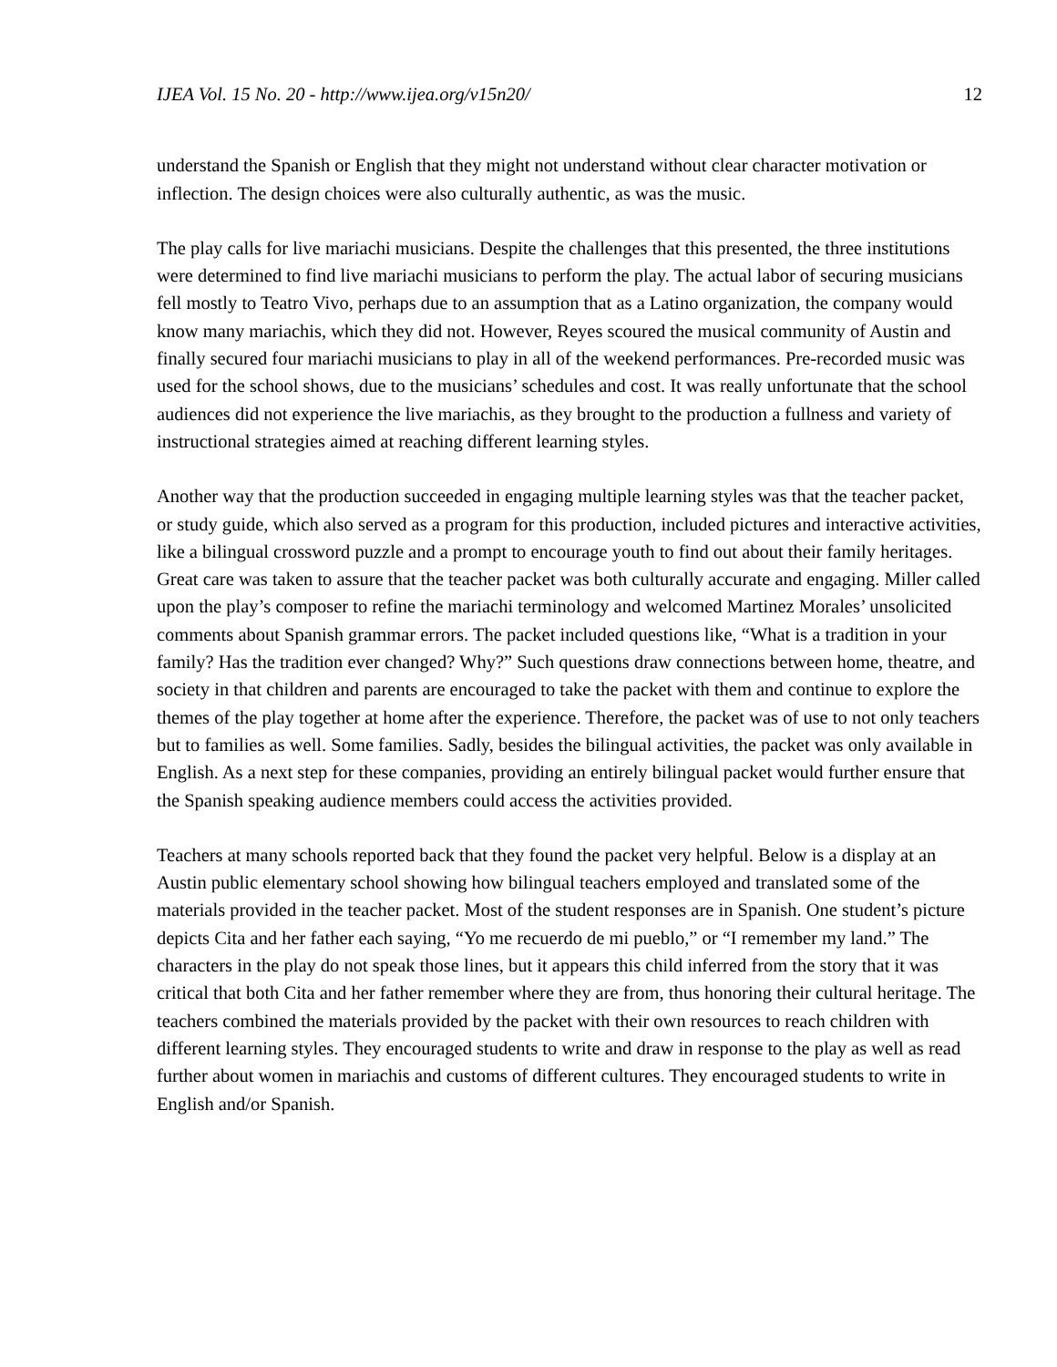IJEA Vol. 15 No. 20 - http://www.ijea.org/v15n20/ 12
understand the Spanish or English that they might not understand without clear character motivation or inflection. The design choices were also culturally authentic, as was the music.
The play calls for live mariachi musicians. Despite the challenges that this presented, the three institutions were determined to find live mariachi musicians to perform the play. The actual labor of securing musicians fell mostly to Teatro Vivo, perhaps due to an assumption that as a Latino organization, the company would know many mariachis, which they did not. However, Reyes scoured the musical community of Austin and finally secured four mariachi musicians to play in all of the weekend performances. Pre-recorded music was used for the school shows, due to the musicians’ schedules and cost. It was really unfortunate that the school audiences did not experience the live mariachis, as they brought to the production a fullness and variety of instructional strategies aimed at reaching different learning styles.
Another way that the production succeeded in engaging multiple learning styles was that the teacher packet, or study guide, which also served as a program for this production, included pictures and interactive activities, like a bilingual crossword puzzle and a prompt to encourage youth to find out about their family heritages. Great care was taken to assure that the teacher packet was both culturally accurate and engaging. Miller called upon the play’s composer to refine the mariachi terminology and welcomed Martinez Morales’ unsolicited comments about Spanish grammar errors. The packet included questions like, “What is a tradition in your family? Has the tradition ever changed? Why?” Such questions draw connections between home, theatre, and society in that children and parents are encouraged to take the packet with them and continue to explore the themes of the play together at home after the experience. Therefore, the packet was of use to not only teachers but to families as well. Some families. Sadly, besides the bilingual activities, the packet was only available in English. As a next step for these companies, providing an entirely bilingual packet would further ensure that the Spanish speaking audience members could access the activities provided.
Teachers at many schools reported back that they found the packet very helpful. Below is a display at an Austin public elementary school showing how bilingual teachers employed and translated some of the materials provided in the teacher packet. Most of the student responses are in Spanish. One student’s picture depicts Cita and her father each saying, “Yo me recuerdo de mi pueblo,” or “I remember my land.” The characters in the play do not speak those lines, but it appears this child inferred from the story that it was critical that both Cita and her father remember where they are from, thus honoring their cultural heritage. The teachers combined the materials provided by the packet with their own resources to reach children with different learning styles. They encouraged students to write and draw in response to the play as well as read further about women in mariachis and customs of different cultures. They encouraged students to write in English and/or Spanish.